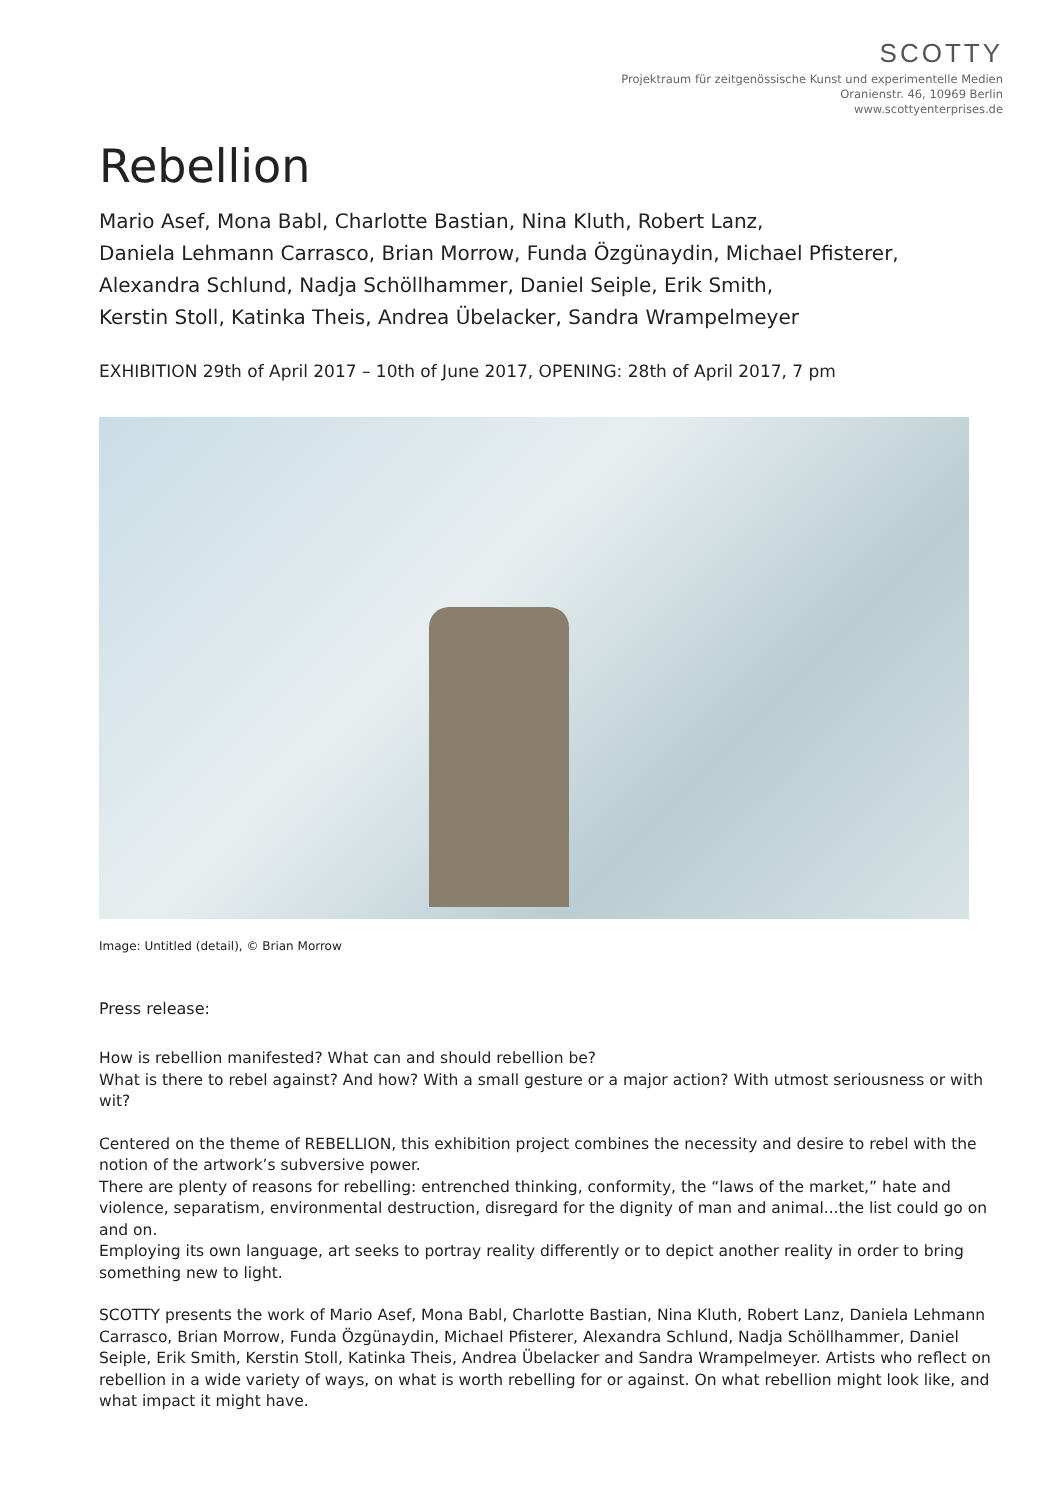SCOTTY
Projektraum für zeitgenössische Kunst und experimentelle Medien
Oranienstr. 46, 10969 Berlin
www.scottyenterprises.de
Rebellion
Mario Asef, Mona Babl, Charlotte Bastian, Nina Kluth, Robert Lanz,
Daniela Lehmann Carrasco, Brian Morrow, Funda Özgünaydin, Michael Pfisterer,
Alexandra Schlund, Nadja Schöllhammer, Daniel Seiple, Erik Smith,
Kerstin Stoll, Katinka Theis, Andrea Übelacker, Sandra Wrampelmeyer
EXHIBITION 29th of April 2017 – 10th of June 2017, OPENING: 28th of April 2017, 7 pm
Image: Untitled (detail), © Brian Morrow
Press release:
How is rebellion manifested? What can and should rebellion be?
What is there to rebel against? And how? With a small gesture or a major action? With utmost seriousness or with wit?
Centered on the theme of REBELLION, this exhibition project combines the necessity and desire to rebel with the notion of the artwork’s subversive power.
There are plenty of reasons for rebelling: entrenched thinking, conformity, the “laws of the market,” hate and violence, separatism, environmental destruction, disregard for the dignity of man and animal...the list could go on and on.
Employing its own language, art seeks to portray reality differently or to depict another reality in order to bring something new to light.
SCOTTY presents the work of Mario Asef, Mona Babl, Charlotte Bastian, Nina Kluth, Robert Lanz, Daniela Lehmann Carrasco, Brian Morrow, Funda Özgünaydin, Michael Pfisterer, Alexandra Schlund, Nadja Schöllhammer, Daniel Seiple, Erik Smith, Kerstin Stoll, Katinka Theis, Andrea Übelacker and Sandra Wrampelmeyer. Artists who reflect on rebellion in a wide variety of ways, on what is worth rebelling for or against. On what rebellion might look like, and what impact it might have.